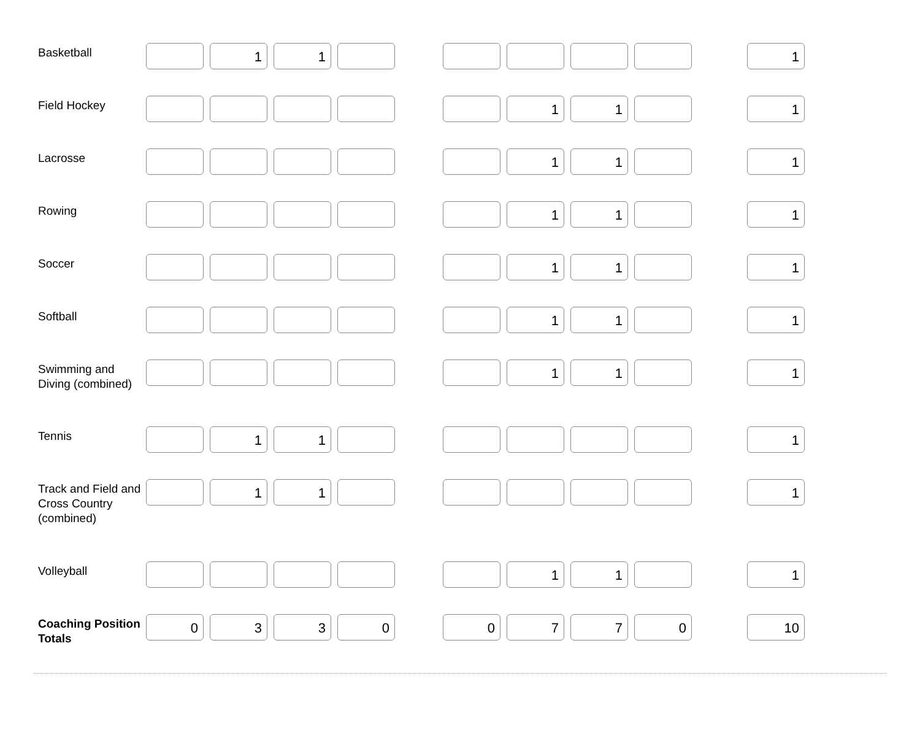| Basketball | | 1 | 1 | | | | | | | | 1 |
| Field Hockey | | | | | | | 1 | 1 | | | 1 |
| Lacrosse | | | | | | | 1 | 1 | | | 1 |
| Rowing | | | | | | | 1 | 1 | | | 1 |
| Soccer | | | | | | | 1 | 1 | | | 1 |
| Softball | | | | | | | 1 | 1 | | | 1 |
| Swimming and Diving (combined) | | | | | | | 1 | 1 | | | 1 |
| Tennis | | 1 | 1 | | | | | | | | 1 |
| Track and Field and Cross Country (combined) | | 1 | 1 | | | | | | | | 1 |
| Volleyball | | | | | | | 1 | 1 | | | 1 |
| Coaching Position Totals | 0 | 3 | 3 | 0 | | 0 | 7 | 7 | 0 | | 10 |